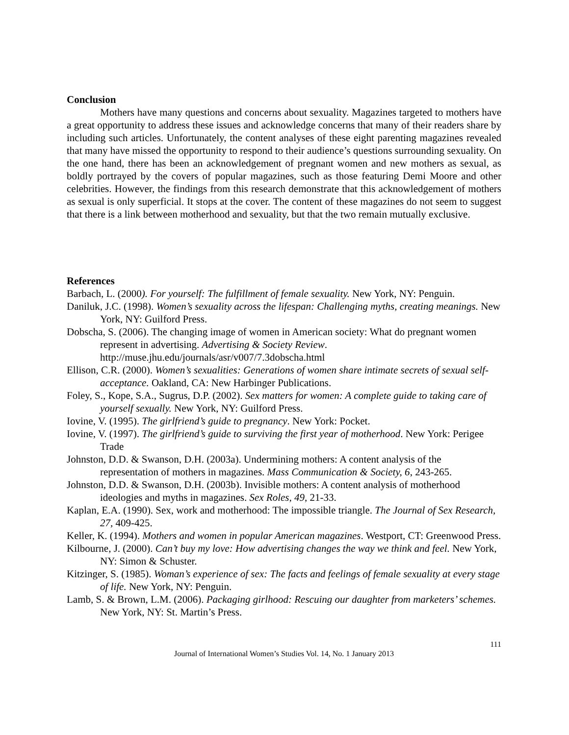Conclusion
Mothers have many questions and concerns about sexuality. Magazines targeted to mothers have a great opportunity to address these issues and acknowledge concerns that many of their readers share by including such articles. Unfortunately, the content analyses of these eight parenting magazines revealed that many have missed the opportunity to respond to their audience’s questions surrounding sexuality. On the one hand, there has been an acknowledgement of pregnant women and new mothers as sexual, as boldly portrayed by the covers of popular magazines, such as those featuring Demi Moore and other celebrities. However, the findings from this research demonstrate that this acknowledgement of mothers as sexual is only superficial. It stops at the cover. The content of these magazines do not seem to suggest that there is a link between motherhood and sexuality, but that the two remain mutually exclusive.
References
Barbach, L. (2000). For yourself: The fulfillment of female sexuality. New York, NY: Penguin.
Daniluk, J.C. (1998). Women’s sexuality across the lifespan: Challenging myths, creating meanings. New York, NY: Guilford Press.
Dobscha, S. (2006). The changing image of women in American society: What do pregnant women represent in advertising. Advertising & Society Review. http://muse.jhu.edu/journals/asr/v007/7.3dobscha.html
Ellison, C.R. (2000). Women’s sexualities: Generations of women share intimate secrets of sexual self-acceptance. Oakland, CA: New Harbinger Publications.
Foley, S., Kope, S.A., Sugrus, D.P. (2002). Sex matters for women: A complete guide to taking care of yourself sexually. New York, NY: Guilford Press.
Iovine, V. (1995). The girlfriend’s guide to pregnancy. New York: Pocket.
Iovine, V. (1997). The girlfriend’s guide to surviving the first year of motherhood. New York: Perigee Trade
Johnston, D.D. & Swanson, D.H. (2003a). Undermining mothers: A content analysis of the representation of mothers in magazines. Mass Communication & Society, 6, 243-265.
Johnston, D.D. & Swanson, D.H. (2003b). Invisible mothers: A content analysis of motherhood ideologies and myths in magazines. Sex Roles, 49, 21-33.
Kaplan, E.A. (1990). Sex, work and motherhood: The impossible triangle. The Journal of Sex Research, 27, 409-425.
Keller, K. (1994). Mothers and women in popular American magazines. Westport, CT: Greenwood Press.
Kilbourne, J. (2000). Can’t buy my love: How advertising changes the way we think and feel. New York, NY: Simon & Schuster.
Kitzinger, S. (1985). Woman’s experience of sex: The facts and feelings of female sexuality at every stage of life. New York, NY: Penguin.
Lamb, S. & Brown, L.M. (2006). Packaging girlhood: Rescuing our daughter from marketers’ schemes. New York, NY: St. Martin’s Press.
111
Journal of International Women’s Studies Vol. 14, No. 1 January 2013